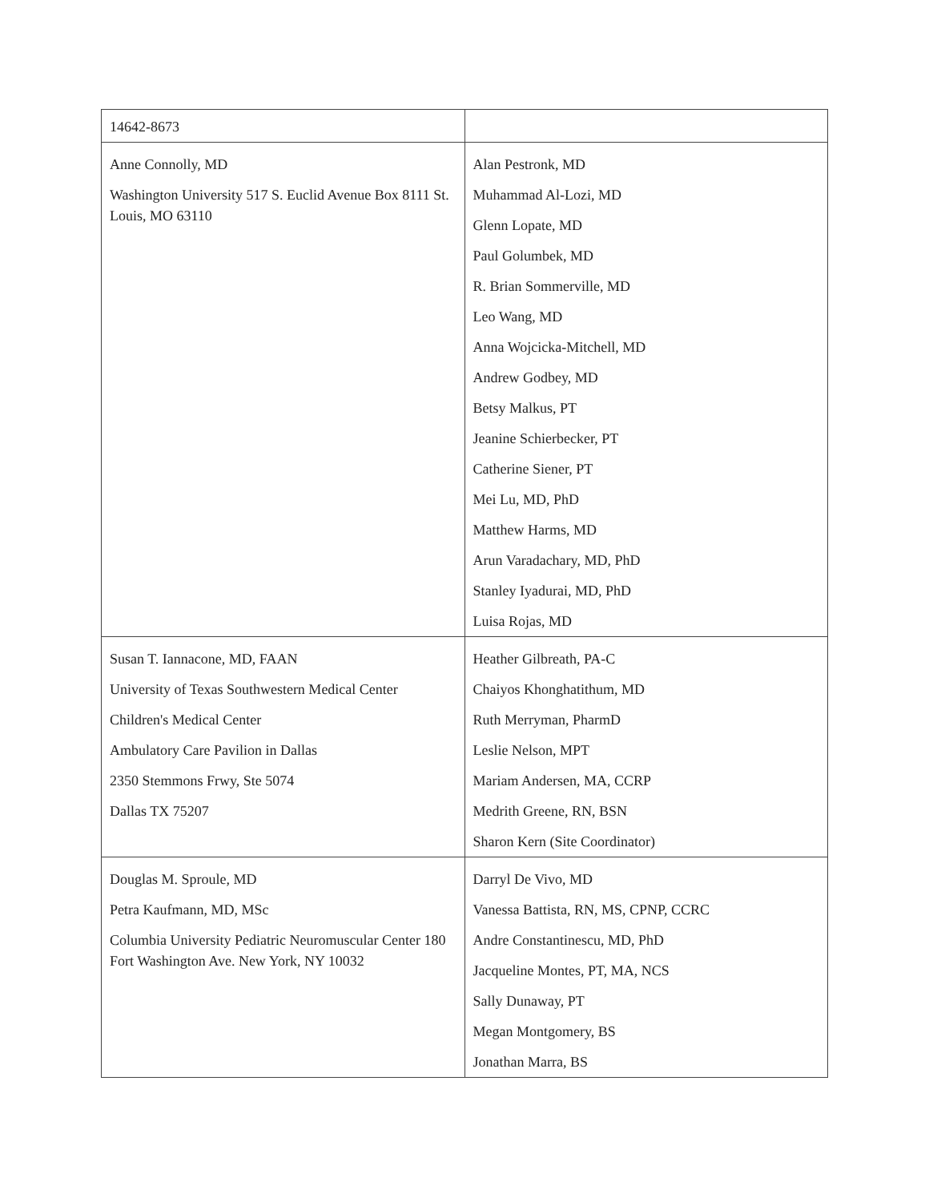| 14642-8673 | |
| Anne Connolly, MD Washington University 517 S. Euclid Avenue Box 8111 St. Louis, MO 63110 | Alan Pestronk, MD Muhammad Al-Lozi, MD Glenn Lopate, MD Paul Golumbek, MD R. Brian Sommerville, MD Leo Wang, MD Anna Wojcicka-Mitchell, MD Andrew Godbey, MD Betsy Malkus, PT Jeanine Schierbecker, PT Catherine Siener, PT Mei Lu, MD, PhD Matthew Harms, MD Arun Varadachary, MD, PhD Stanley Iyadurai, MD, PhD Luisa Rojas, MD |
| Susan T. Iannacone, MD, FAAN University of Texas Southwestern Medical Center Children's Medical Center Ambulatory Care Pavilion in Dallas 2350 Stemmons Frwy, Ste 5074 Dallas TX 75207 | Heather Gilbreath, PA-C Chaiyos Khonghatithum, MD Ruth Merryman, PharmD Leslie Nelson, MPT Mariam Andersen, MA, CCRP Medrith Greene, RN, BSN Sharon Kern (Site Coordinator) |
| Douglas M. Sproule, MD Petra Kaufmann, MD, MSc Columbia University Pediatric Neuromuscular Center 180 Fort Washington Ave. New York, NY 10032 | Darryl De Vivo, MD Vanessa Battista, RN, MS, CPNP, CCRC Andre Constantinescu, MD, PhD Jacqueline Montes, PT, MA, NCS Sally Dunaway, PT Megan Montgomery, BS Jonathan Marra, BS |